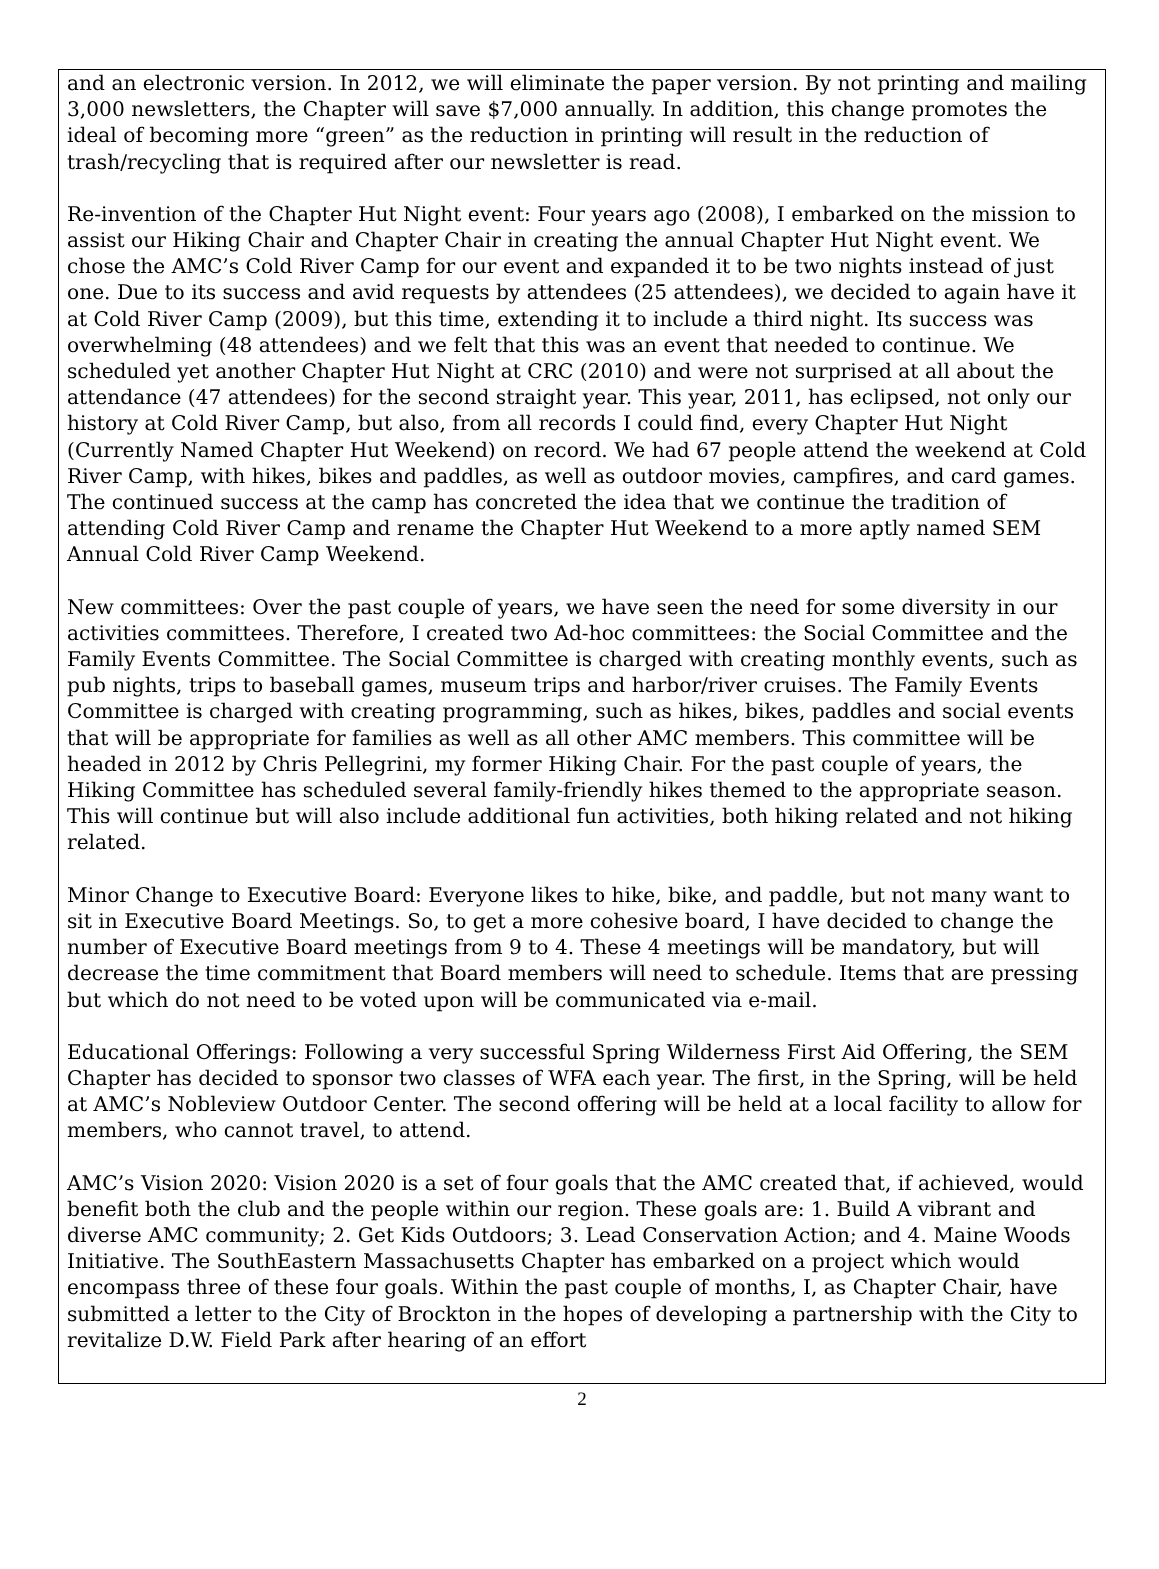and an electronic version. In 2012, we will eliminate the paper version. By not printing and mailing 3,000 newsletters, the Chapter will save $7,000 annually. In addition, this change promotes the ideal of becoming more “green” as the reduction in printing will result in the reduction of trash/recycling that is required after our newsletter is read.
Re-invention of the Chapter Hut Night event: Four years ago (2008), I embarked on the mission to assist our Hiking Chair and Chapter Chair in creating the annual Chapter Hut Night event. We chose the AMC’s Cold River Camp for our event and expanded it to be two nights instead of just one. Due to its success and avid requests by attendees (25 attendees), we decided to again have it at Cold River Camp (2009), but this time, extending it to include a third night. Its success was overwhelming (48 attendees) and we felt that this was an event that needed to continue. We scheduled yet another Chapter Hut Night at CRC (2010) and were not surprised at all about the attendance (47 attendees) for the second straight year. This year, 2011, has eclipsed, not only our history at Cold River Camp, but also, from all records I could find, every Chapter Hut Night (Currently Named Chapter Hut Weekend) on record. We had 67 people attend the weekend at Cold River Camp, with hikes, bikes and paddles, as well as outdoor movies, campfires, and card games. The continued success at the camp has concreted the idea that we continue the tradition of attending Cold River Camp and rename the Chapter Hut Weekend to a more aptly named SEM Annual Cold River Camp Weekend.
New committees: Over the past couple of years, we have seen the need for some diversity in our activities committees. Therefore, I created two Ad-hoc committees: the Social Committee and the Family Events Committee. The Social Committee is charged with creating monthly events, such as pub nights, trips to baseball games, museum trips and harbor/river cruises. The Family Events Committee is charged with creating programming, such as hikes, bikes, paddles and social events that will be appropriate for families as well as all other AMC members. This committee will be headed in 2012 by Chris Pellegrini, my former Hiking Chair. For the past couple of years, the Hiking Committee has scheduled several family-friendly hikes themed to the appropriate season. This will continue but will also include additional fun activities, both hiking related and not hiking related.
Minor Change to Executive Board: Everyone likes to hike, bike, and paddle, but not many want to sit in Executive Board Meetings. So, to get a more cohesive board, I have decided to change the number of Executive Board meetings from 9 to 4. These 4 meetings will be mandatory, but will decrease the time commitment that Board members will need to schedule. Items that are pressing but which do not need to be voted upon will be communicated via e-mail.
Educational Offerings: Following a very successful Spring Wilderness First Aid Offering, the SEM Chapter has decided to sponsor two classes of WFA each year. The first, in the Spring, will be held at AMC’s Nobleview Outdoor Center. The second offering will be held at a local facility to allow for members, who cannot travel, to attend.
AMC’s Vision 2020: Vision 2020 is a set of four goals that the AMC created that, if achieved, would benefit both the club and the people within our region. These goals are: 1. Build A vibrant and diverse AMC community; 2. Get Kids Outdoors; 3. Lead Conservation Action; and 4. Maine Woods Initiative. The SouthEastern Massachusetts Chapter has embarked on a project which would encompass three of these four goals. Within the past couple of months, I, as Chapter Chair, have submitted a letter to the City of Brockton in the hopes of developing a partnership with the City to revitalize D.W. Field Park after hearing of an effort
2